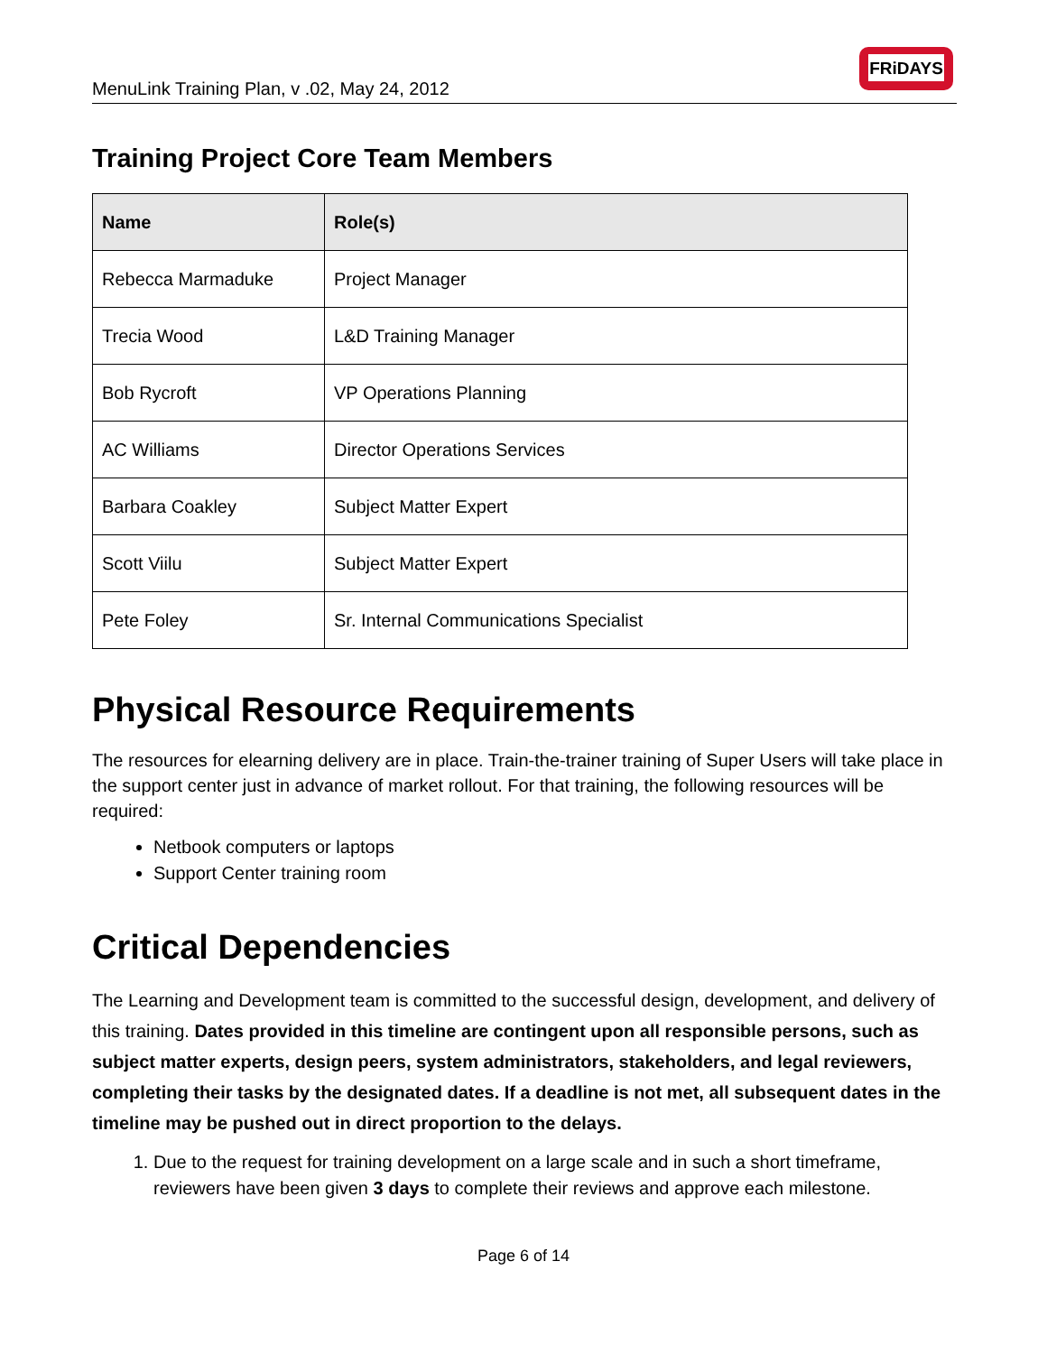MenuLink Training Plan, v .02, May 24, 2012
FRiDAYS
Training Project Core Team Members
| Name | Role(s) |
| --- | --- |
| Rebecca Marmaduke | Project Manager |
| Trecia Wood | L&D Training Manager |
| Bob Rycroft | VP Operations Planning |
| AC Williams | Director Operations Services |
| Barbara Coakley | Subject Matter Expert |
| Scott Viilu | Subject Matter Expert |
| Pete Foley | Sr. Internal Communications Specialist |
Physical Resource Requirements
The resources for elearning delivery are in place. Train-the-trainer training of Super Users will take place in the support center just in advance of market rollout. For that training, the following resources will be required:
Netbook computers or laptops
Support Center training room
Critical Dependencies
The Learning and Development team is committed to the successful design, development, and delivery of this training. Dates provided in this timeline are contingent upon all responsible persons, such as subject matter experts, design peers, system administrators, stakeholders, and legal reviewers, completing their tasks by the designated dates. If a deadline is not met, all subsequent dates in the timeline may be pushed out in direct proportion to the delays.
1. Due to the request for training development on a large scale and in such a short timeframe, reviewers have been given 3 days to complete their reviews and approve each milestone.
Page 6 of 14